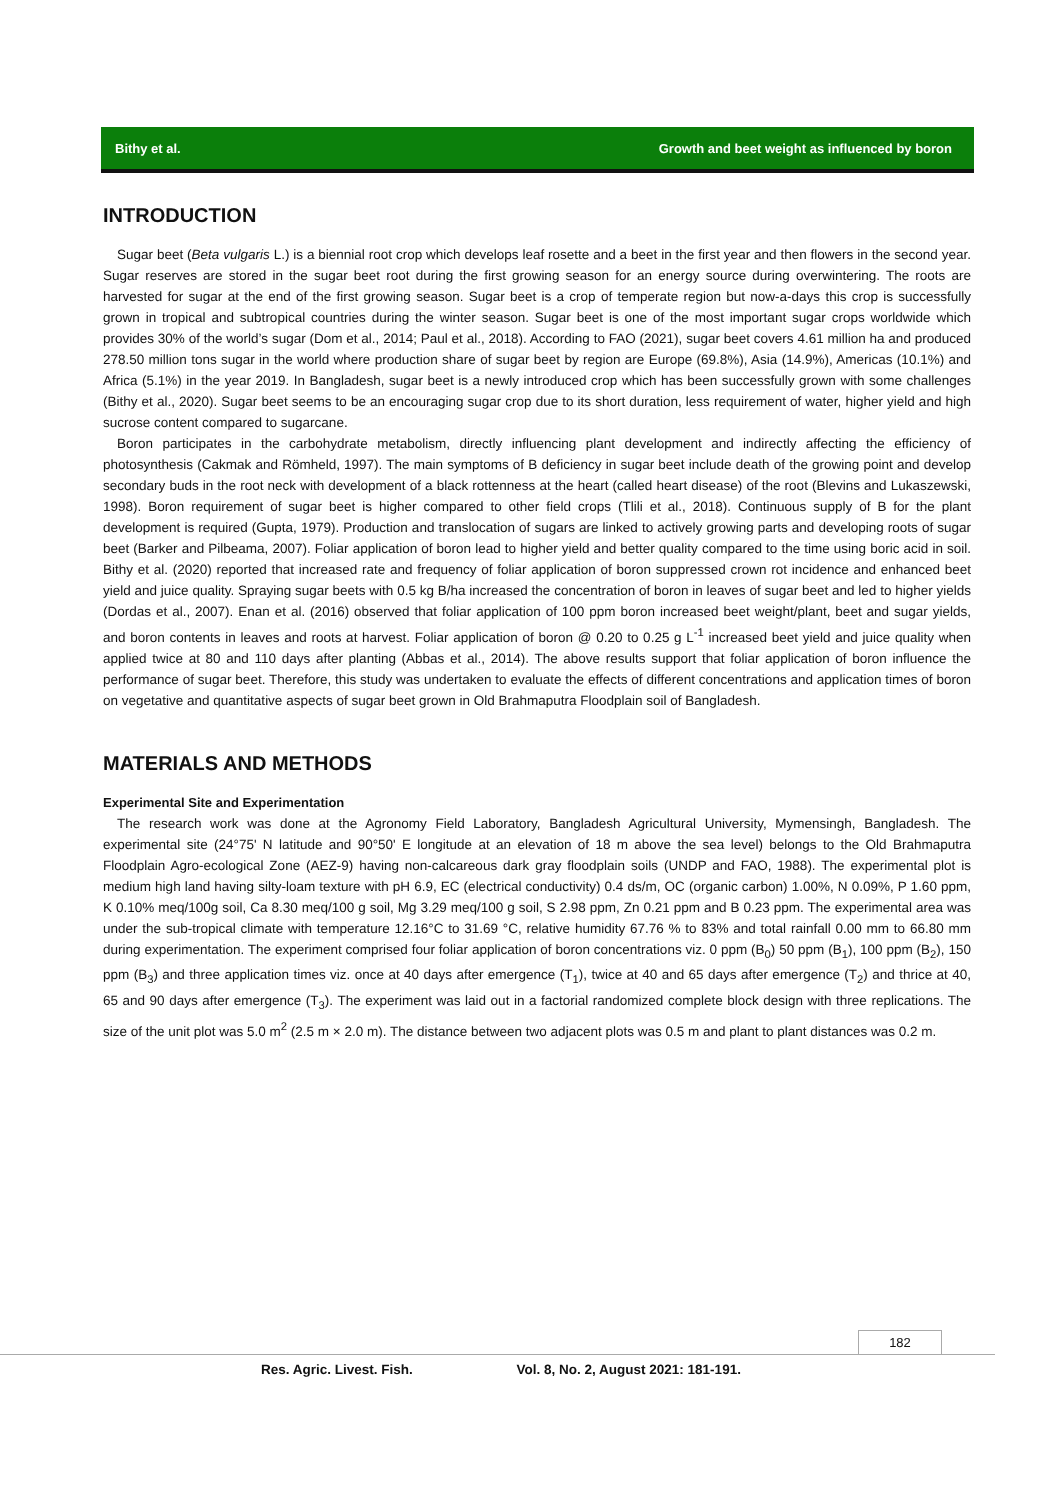Bithy et al. Growth and beet weight as influenced by boron
INTRODUCTION
Sugar beet (Beta vulgaris L.) is a biennial root crop which develops leaf rosette and a beet in the first year and then flowers in the second year. Sugar reserves are stored in the sugar beet root during the first growing season for an energy source during overwintering. The roots are harvested for sugar at the end of the first growing season. Sugar beet is a crop of temperate region but now-a-days this crop is successfully grown in tropical and subtropical countries during the winter season. Sugar beet is one of the most important sugar crops worldwide which provides 30% of the world’s sugar (Dom et al., 2014; Paul et al., 2018). According to FAO (2021), sugar beet covers 4.61 million ha and produced 278.50 million tons sugar in the world where production share of sugar beet by region are Europe (69.8%), Asia (14.9%), Americas (10.1%) and Africa (5.1%) in the year 2019. In Bangladesh, sugar beet is a newly introduced crop which has been successfully grown with some challenges (Bithy et al., 2020). Sugar beet seems to be an encouraging sugar crop due to its short duration, less requirement of water, higher yield and high sucrose content compared to sugarcane.
Boron participates in the carbohydrate metabolism, directly influencing plant development and indirectly affecting the efficiency of photosynthesis (Cakmak and Römheld, 1997). The main symptoms of B deficiency in sugar beet include death of the growing point and develop secondary buds in the root neck with development of a black rottenness at the heart (called heart disease) of the root (Blevins and Lukaszewski, 1998). Boron requirement of sugar beet is higher compared to other field crops (Tlili et al., 2018). Continuous supply of B for the plant development is required (Gupta, 1979). Production and translocation of sugars are linked to actively growing parts and developing roots of sugar beet (Barker and Pilbeama, 2007). Foliar application of boron lead to higher yield and better quality compared to the time using boric acid in soil. Bithy et al. (2020) reported that increased rate and frequency of foliar application of boron suppressed crown rot incidence and enhanced beet yield and juice quality. Spraying sugar beets with 0.5 kg B/ha increased the concentration of boron in leaves of sugar beet and led to higher yields (Dordas et al., 2007). Enan et al. (2016) observed that foliar application of 100 ppm boron increased beet weight/plant, beet and sugar yields, and boron contents in leaves and roots at harvest. Foliar application of boron @ 0.20 to 0.25 g L<sup>-1</sup> increased beet yield and juice quality when applied twice at 80 and 110 days after planting (Abbas et al., 2014). The above results support that foliar application of boron influence the performance of sugar beet. Therefore, this study was undertaken to evaluate the effects of different concentrations and application times of boron on vegetative and quantitative aspects of sugar beet grown in Old Brahmaputra Floodplain soil of Bangladesh.
MATERIALS AND METHODS
Experimental Site and Experimentation
The research work was done at the Agronomy Field Laboratory, Bangladesh Agricultural University, Mymensingh, Bangladesh. The experimental site (24°75' N latitude and 90°50' E longitude at an elevation of 18 m above the sea level) belongs to the Old Brahmaputra Floodplain Agro-ecological Zone (AEZ-9) having non-calcareous dark gray floodplain soils (UNDP and FAO, 1988). The experimental plot is medium high land having silty-loam texture with pH 6.9, EC (electrical conductivity) 0.4 ds/m, OC (organic carbon) 1.00%, N 0.09%, P 1.60 ppm, K 0.10% meq/100g soil, Ca 8.30 meq/100 g soil, Mg 3.29 meq/100 g soil, S 2.98 ppm, Zn 0.21 ppm and B 0.23 ppm. The experimental area was under the sub-tropical climate with temperature 12.16°C to 31.69 °C, relative humidity 67.76 % to 83% and total rainfall 0.00 mm to 66.80 mm during experimentation. The experiment comprised four foliar application of boron concentrations viz. 0 ppm (B<sub>0</sub>) 50 ppm (B<sub>1</sub>), 100 ppm (B<sub>2</sub>), 150 ppm (B<sub>3</sub>) and three application times viz. once at 40 days after emergence (T<sub>1</sub>), twice at 40 and 65 days after emergence (T<sub>2</sub>) and thrice at 40, 65 and 90 days after emergence (T<sub>3</sub>). The experiment was laid out in a factorial randomized complete block design with three replications. The size of the unit plot was 5.0 m<sup>2</sup> (2.5 m × 2.0 m). The distance between two adjacent plots was 0.5 m and plant to plant distances was 0.2 m.
182
Res. Agric. Livest. Fish. Vol. 8, No. 2, August 2021: 181-191.